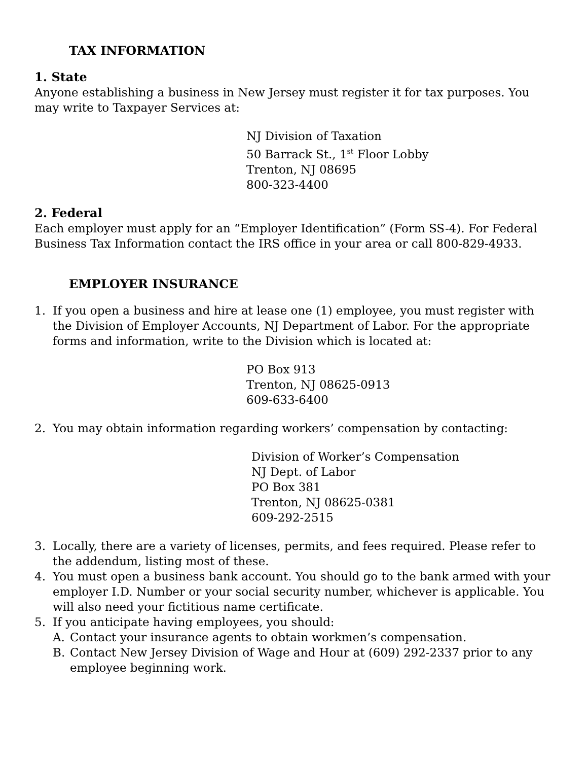TAX INFORMATION
1. State
Anyone establishing a business in New Jersey must register it for tax purposes. You may write to Taxpayer Services at:
NJ Division of Taxation
50 Barrack St., 1<sup>st</sup> Floor Lobby
Trenton, NJ 08695
800-323-4400
2. Federal
Each employer must apply for an “Employer Identification” (Form SS-4). For Federal Business Tax Information contact the IRS office in your area or call 800-829-4933.
EMPLOYER INSURANCE
1. If you open a business and hire at lease one (1) employee, you must register with the Division of Employer Accounts, NJ Department of Labor. For the appropriate forms and information, write to the Division which is located at:
PO Box 913
Trenton, NJ 08625-0913
609-633-6400
2. You may obtain information regarding workers’ compensation by contacting:
Division of Worker’s Compensation
NJ Dept. of Labor
PO Box 381
Trenton, NJ 08625-0381
609-292-2515
3. Locally, there are a variety of licenses, permits, and fees required. Please refer to the addendum, listing most of these.
4. You must open a business bank account. You should go to the bank armed with your employer I.D. Number or your social security number, whichever is applicable. You will also need your fictitious name certificate.
5. If you anticipate having employees, you should:
A. Contact your insurance agents to obtain workmen’s compensation.
B. Contact New Jersey Division of Wage and Hour at (609) 292-2337 prior to any employee beginning work.